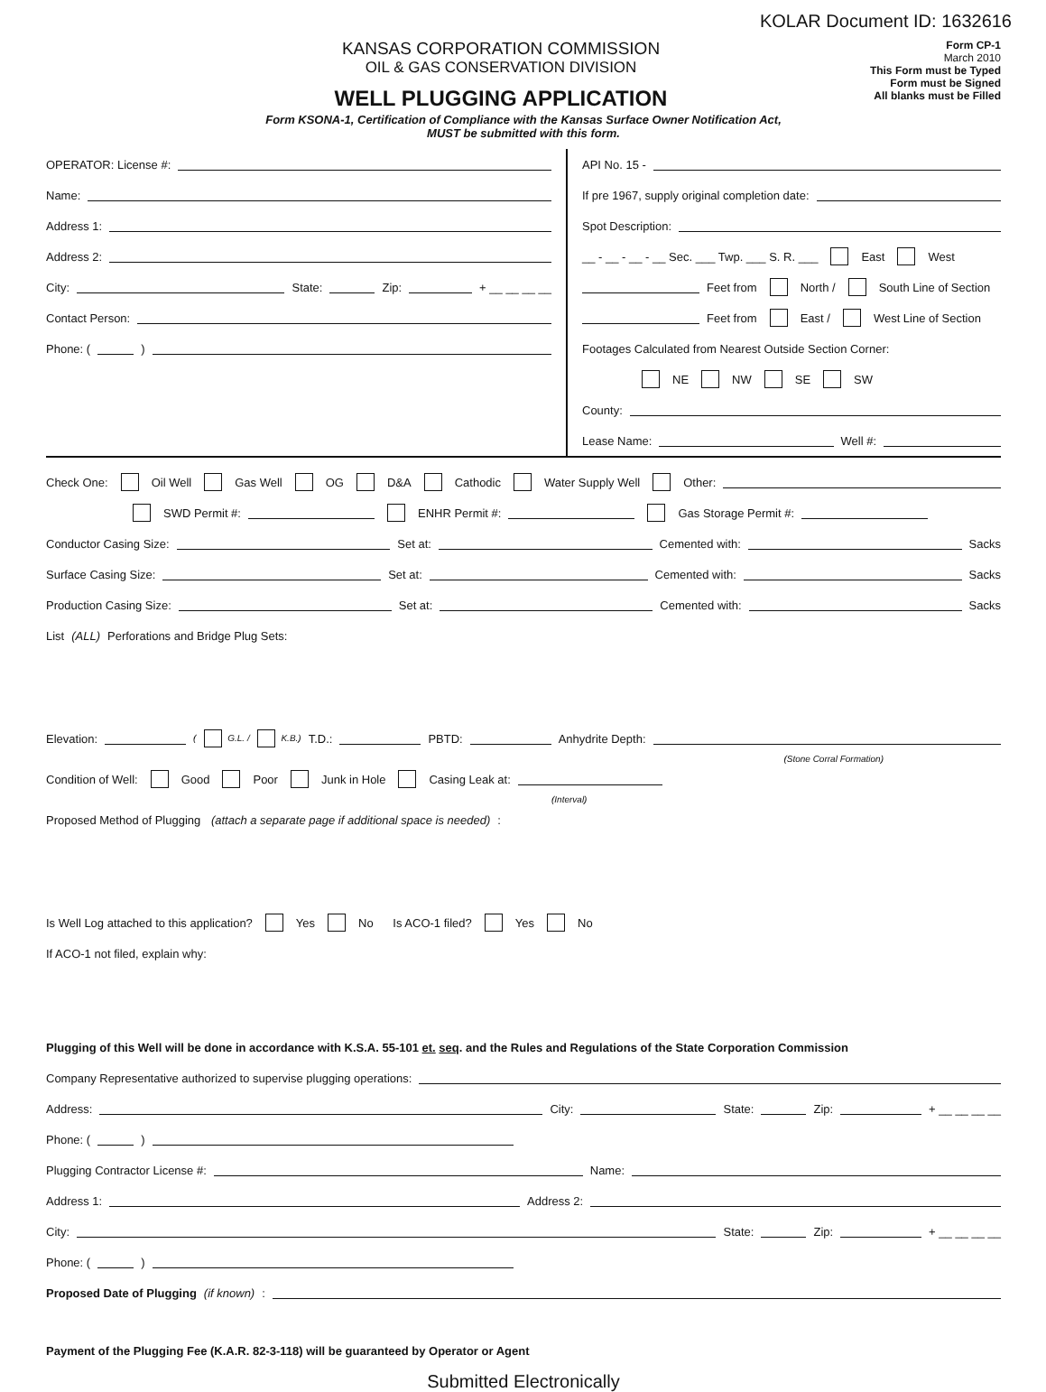KOLAR Document ID: 1632616
KANSAS CORPORATION COMMISSION
OIL & GAS CONSERVATION DIVISION
WELL PLUGGING APPLICATION
Form CP-1
March 2010
This Form must be Typed
Form must be Signed
All blanks must be Filled
Form KSONA-1, Certification of Compliance with the Kansas Surface Owner Notification Act,
MUST be submitted with this form.
OPERATOR: License #:
Name:
Address 1:
Address 2:
City: State: Zip: + __ __ __ __
Contact Person:
Phone: ( )
API No. 15 -
If pre 1967, supply original completion date:
Spot Description:
__ - __ - __ - __ Sec. ___ Twp. ___ S. R. ___ East West
Feet from North / South Line of Section
Feet from East / West Line of Section
Footages Calculated from Nearest Outside Section Corner:
NE NW SE SW
County:
Lease Name: Well #:
Check One: Oil Well Gas Well OG D&A Cathodic Water Supply Well Other:
SWD Permit #: ENHR Permit #: Gas Storage Permit #:
Conductor Casing Size: Set at: Cemented with: Sacks
Surface Casing Size: Set at: Cemented with: Sacks
Production Casing Size: Set at: Cemented with: Sacks
List (ALL) Perforations and Bridge Plug Sets:
Elevation: ( G.L. / K.B.) T.D.: PBTD: Anhydrite Depth:
(Stone Corral Formation)
Condition of Well: Good Poor Junk in Hole Casing Leak at:
(Interval)
Proposed Method of Plugging (attach a separate page if additional space is needed):
Is Well Log attached to this application? Yes No Is ACO-1 filed? Yes No
If ACO-1 not filed, explain why:
Plugging of this Well will be done in accordance with K.S.A. 55-101 et. seq. and the Rules and Regulations of the State Corporation Commission
Company Representative authorized to supervise plugging operations:
Address: City: State: Zip: + __ __ __ __
Phone: ( )
Plugging Contractor License #: Name:
Address 1: Address 2:
City: State: Zip: + __ __ __ __
Phone: ( )
Proposed Date of Plugging (if known):
Payment of the Plugging Fee (K.A.R. 82-3-118) will be guaranteed by Operator or Agent
Submitted Electronically